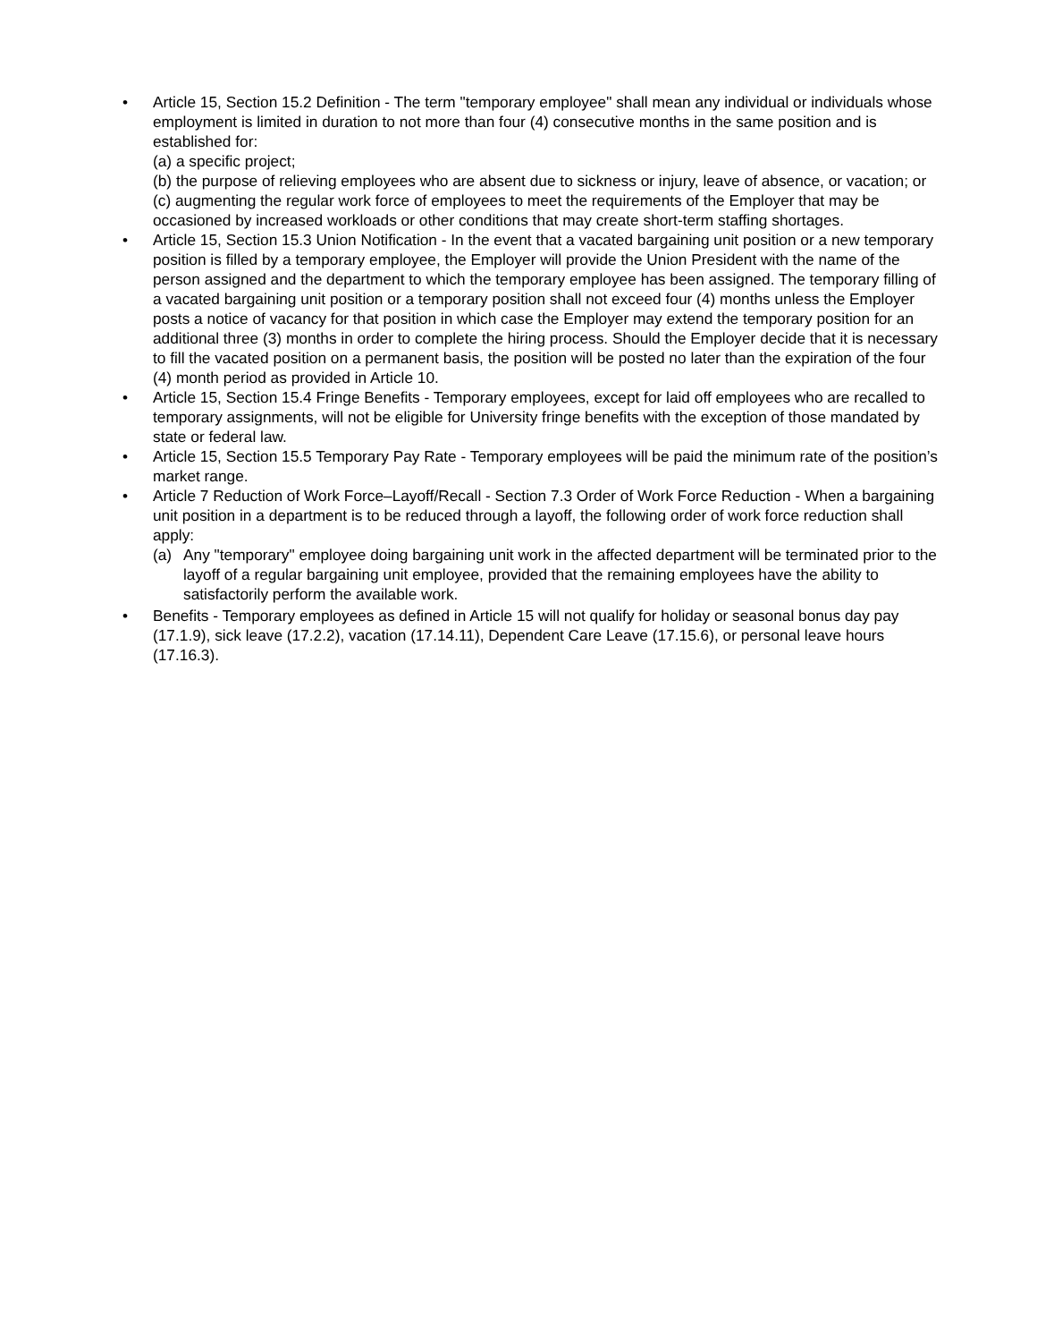•
Article 15, Section 15.2 Definition - The term "temporary employee" shall mean any individual or individuals whose employment is limited in duration to not more than four (4) consecutive months in the same position and is established for:
(a) a specific project;
(b) the purpose of relieving employees who are absent due to sickness or injury, leave of absence, or vacation; or
(c) augmenting the regular work force of employees to meet the requirements of the Employer that may be occasioned by increased workloads or other conditions that may create short-term staffing shortages.
•
Article 15, Section 15.3 Union Notification - In the event that a vacated bargaining unit position or a new temporary position is filled by a temporary employee, the Employer will provide the Union President with the name of the person assigned and the department to which the temporary employee has been assigned. The temporary filling of a vacated bargaining unit position or a temporary position shall not exceed four (4) months unless the Employer posts a notice of vacancy for that position in which case the Employer may extend the temporary position for an additional three (3) months in order to complete the hiring process. Should the Employer decide that it is necessary to fill the vacated position on a permanent basis, the position will be posted no later than the expiration of the four (4) month period as provided in Article 10.
•
Article 15, Section 15.4 Fringe Benefits - Temporary employees, except for laid off employees who are recalled to temporary assignments, will not be eligible for University fringe benefits with the exception of those mandated by state or federal law.
•
Article 15, Section 15.5 Temporary Pay Rate - Temporary employees will be paid the minimum rate of the position’s market range.
•
Article 7 Reduction of Work Force–Layoff/Recall - Section 7.3 Order of Work Force Reduction - When a bargaining unit position in a department is to be reduced through a layoff, the following order of work force reduction shall apply:
(a) Any "temporary" employee doing bargaining unit work in the affected department will be terminated prior to the layoff of a regular bargaining unit employee, provided that the remaining employees have the ability to satisfactorily perform the available work.
•
Benefits - Temporary employees as defined in Article 15 will not qualify for holiday or seasonal bonus day pay (17.1.9), sick leave (17.2.2), vacation (17.14.11), Dependent Care Leave (17.15.6), or personal leave hours (17.16.3).